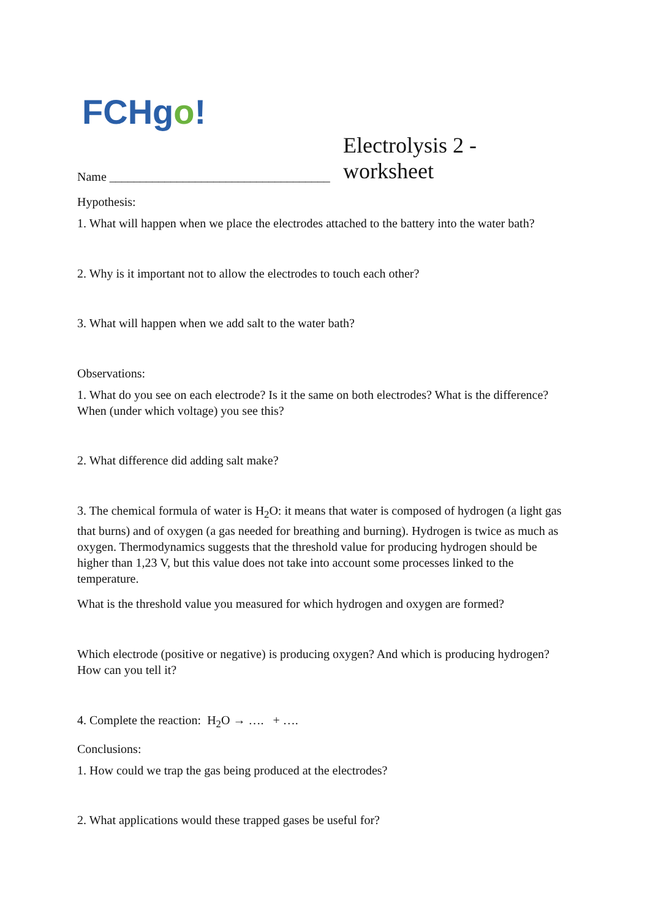FCHgo!
Electrolysis 2 - worksheet
Name ____________________________________
Hypothesis:
1. What will happen when we place the electrodes attached to the battery into the water bath?
2. Why is it important not to allow the electrodes to touch each other?
3. What will happen when we add salt to the water bath?
Observations:
1. What do you see on each electrode? Is it the same on both electrodes? What is the difference? When (under which voltage) you see this?
2. What difference did adding salt make?
3. The chemical formula of water is H<sub>2</sub>O: it means that water is composed of hydrogen (a light gas that burns) and of oxygen (a gas needed for breathing and burning). Hydrogen is twice as much as oxygen. Thermodynamics suggests that the threshold value for producing hydrogen should be higher than 1,23 V, but this value does not take into account some processes linked to the temperature.
What is the threshold value you measured for which hydrogen and oxygen are formed?
Which electrode (positive or negative) is producing oxygen? And which is producing hydrogen? How can you tell it?
4. Complete the reaction: H<sub>2</sub>O → …. + ….
Conclusions:
1. How could we trap the gas being produced at the electrodes?
2. What applications would these trapped gases be useful for?